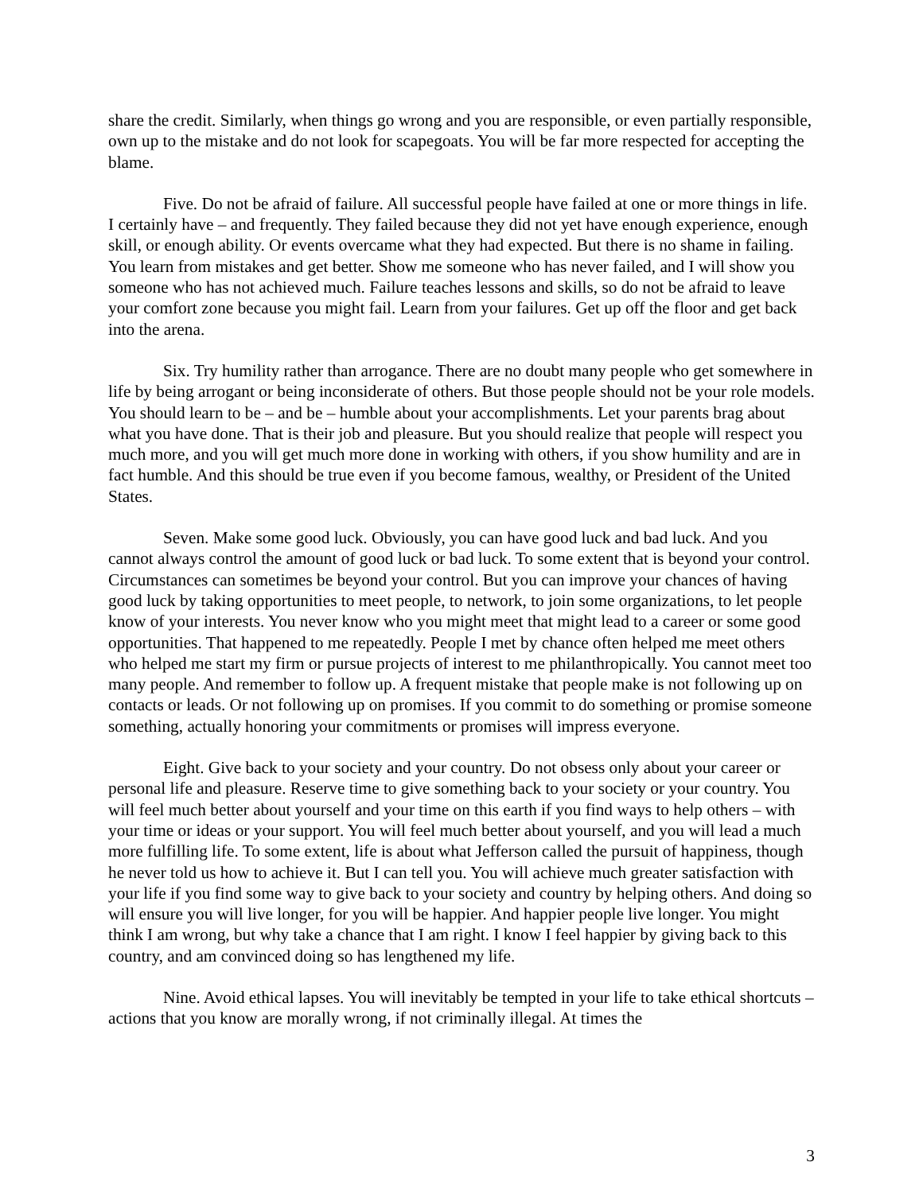share the credit. Similarly, when things go wrong and you are responsible, or even partially responsible, own up to the mistake and do not look for scapegoats. You will be far more respected for accepting the blame.
Five. Do not be afraid of failure. All successful people have failed at one or more things in life. I certainly have – and frequently. They failed because they did not yet have enough experience, enough skill, or enough ability. Or events overcame what they had expected. But there is no shame in failing. You learn from mistakes and get better. Show me someone who has never failed, and I will show you someone who has not achieved much. Failure teaches lessons and skills, so do not be afraid to leave your comfort zone because you might fail. Learn from your failures. Get up off the floor and get back into the arena.
Six. Try humility rather than arrogance. There are no doubt many people who get somewhere in life by being arrogant or being inconsiderate of others. But those people should not be your role models. You should learn to be – and be – humble about your accomplishments. Let your parents brag about what you have done. That is their job and pleasure. But you should realize that people will respect you much more, and you will get much more done in working with others, if you show humility and are in fact humble. And this should be true even if you become famous, wealthy, or President of the United States.
Seven. Make some good luck. Obviously, you can have good luck and bad luck. And you cannot always control the amount of good luck or bad luck. To some extent that is beyond your control. Circumstances can sometimes be beyond your control. But you can improve your chances of having good luck by taking opportunities to meet people, to network, to join some organizations, to let people know of your interests. You never know who you might meet that might lead to a career or some good opportunities. That happened to me repeatedly. People I met by chance often helped me meet others who helped me start my firm or pursue projects of interest to me philanthropically. You cannot meet too many people. And remember to follow up. A frequent mistake that people make is not following up on contacts or leads. Or not following up on promises. If you commit to do something or promise someone something, actually honoring your commitments or promises will impress everyone.
Eight. Give back to your society and your country. Do not obsess only about your career or personal life and pleasure. Reserve time to give something back to your society or your country. You will feel much better about yourself and your time on this earth if you find ways to help others – with your time or ideas or your support. You will feel much better about yourself, and you will lead a much more fulfilling life. To some extent, life is about what Jefferson called the pursuit of happiness, though he never told us how to achieve it. But I can tell you. You will achieve much greater satisfaction with your life if you find some way to give back to your society and country by helping others. And doing so will ensure you will live longer, for you will be happier. And happier people live longer. You might think I am wrong, but why take a chance that I am right. I know I feel happier by giving back to this country, and am convinced doing so has lengthened my life.
Nine. Avoid ethical lapses. You will inevitably be tempted in your life to take ethical shortcuts – actions that you know are morally wrong, if not criminally illegal. At times the
3